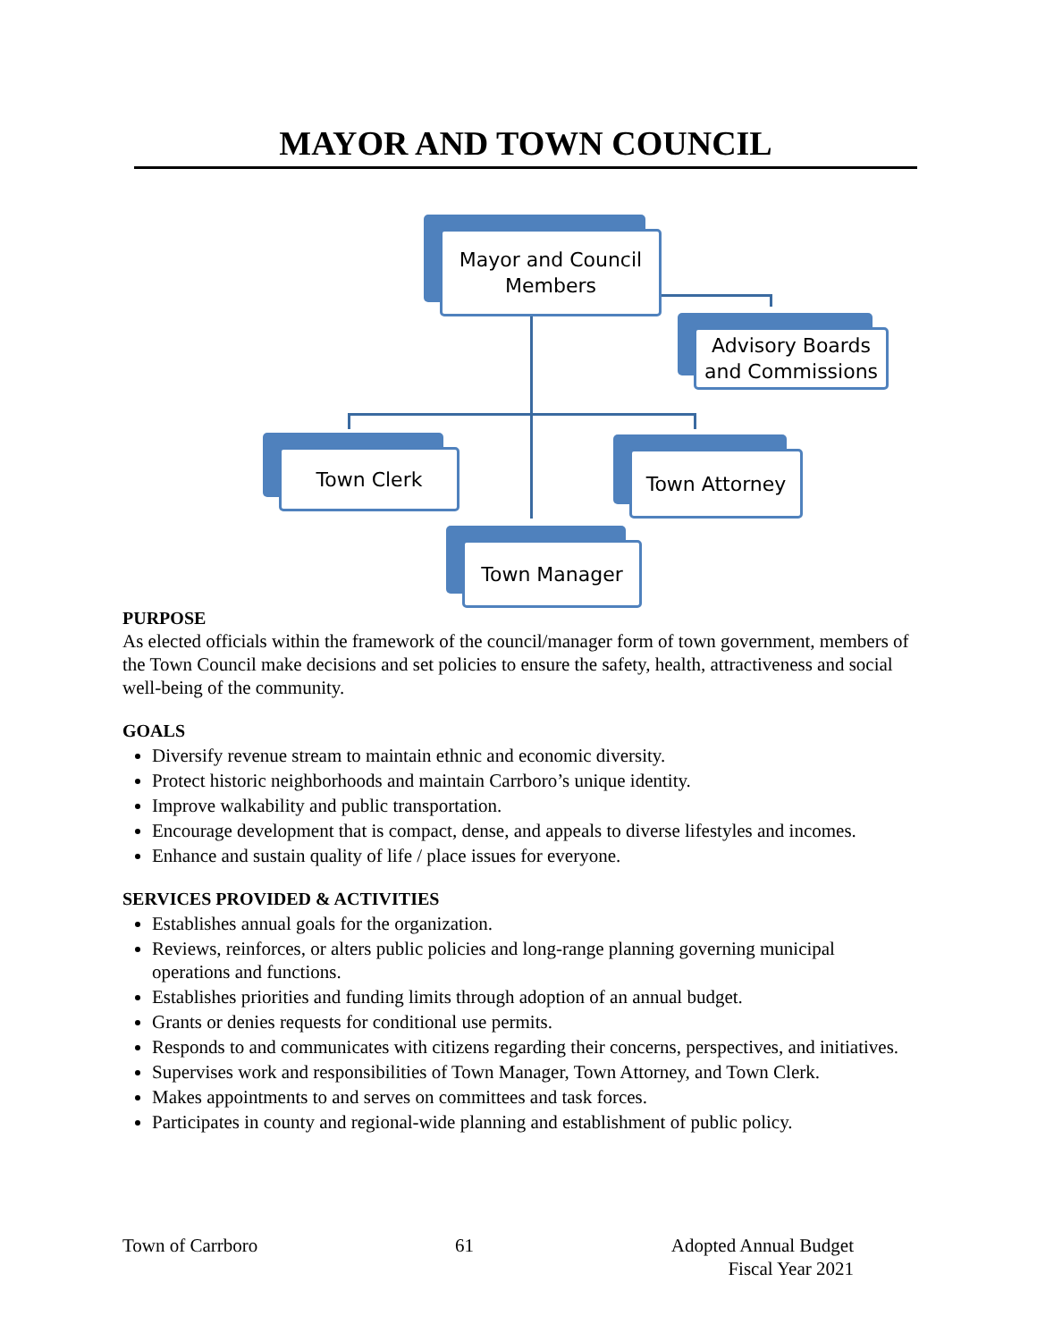MAYOR AND TOWN COUNCIL
Mayor and Council Members
Advisory Boards and Commissions
Town Clerk Town Attorney
Town Manager
PURPOSE
As elected officials within the framework of the council/manager form of town government, members of the Town Council make decisions and set policies to ensure the safety, health, attractiveness and social well-being of the community.
GOALS
Diversify revenue stream to maintain ethnic and economic diversity.
Protect historic neighborhoods and maintain Carrboro’s unique identity.
Improve walkability and public transportation.
Encourage development that is compact, dense, and appeals to diverse lifestyles and incomes.
Enhance and sustain quality of life / place issues for everyone.
SERVICES PROVIDED & ACTIVITIES
Establishes annual goals for the organization.
Reviews, reinforces, or alters public policies and long-range planning governing municipal operations and functions.
Establishes priorities and funding limits through adoption of an annual budget.
Grants or denies requests for conditional use permits.
Responds to and communicates with citizens regarding their concerns, perspectives, and initiatives.
Supervises work and responsibilities of Town Manager, Town Attorney, and Town Clerk.
Makes appointments to and serves on committees and task forces.
Participates in county and regional-wide planning and establishment of public policy.
Town of Carrboro 61 Adopted Annual Budget
Fiscal Year 2021